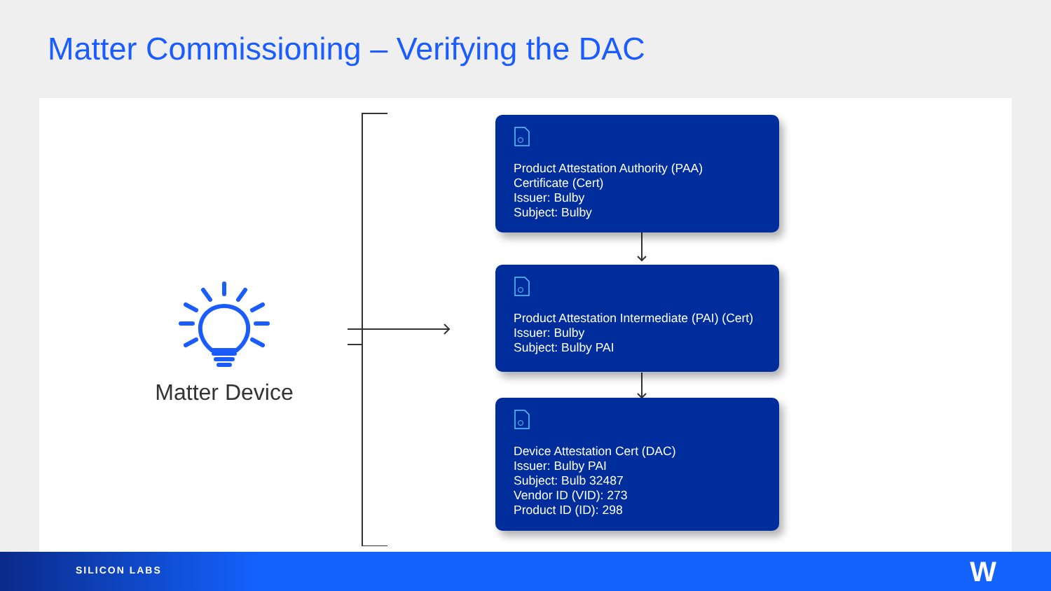Matter Commissioning – Verifying the DAC
Matter Device
Product Attestation Authority (PAA) Certificate (Cert)
Issuer: Bulby
Subject: Bulby
Product Attestation Intermediate (PAI) (Cert)
Issuer: Bulby
Subject: Bulby PAI
Device Attestation Cert (DAC)
Issuer: Bulby PAI
Subject: Bulb 32487
Vendor ID (VID): 273
Product ID (ID): 298
SILICON LABS W